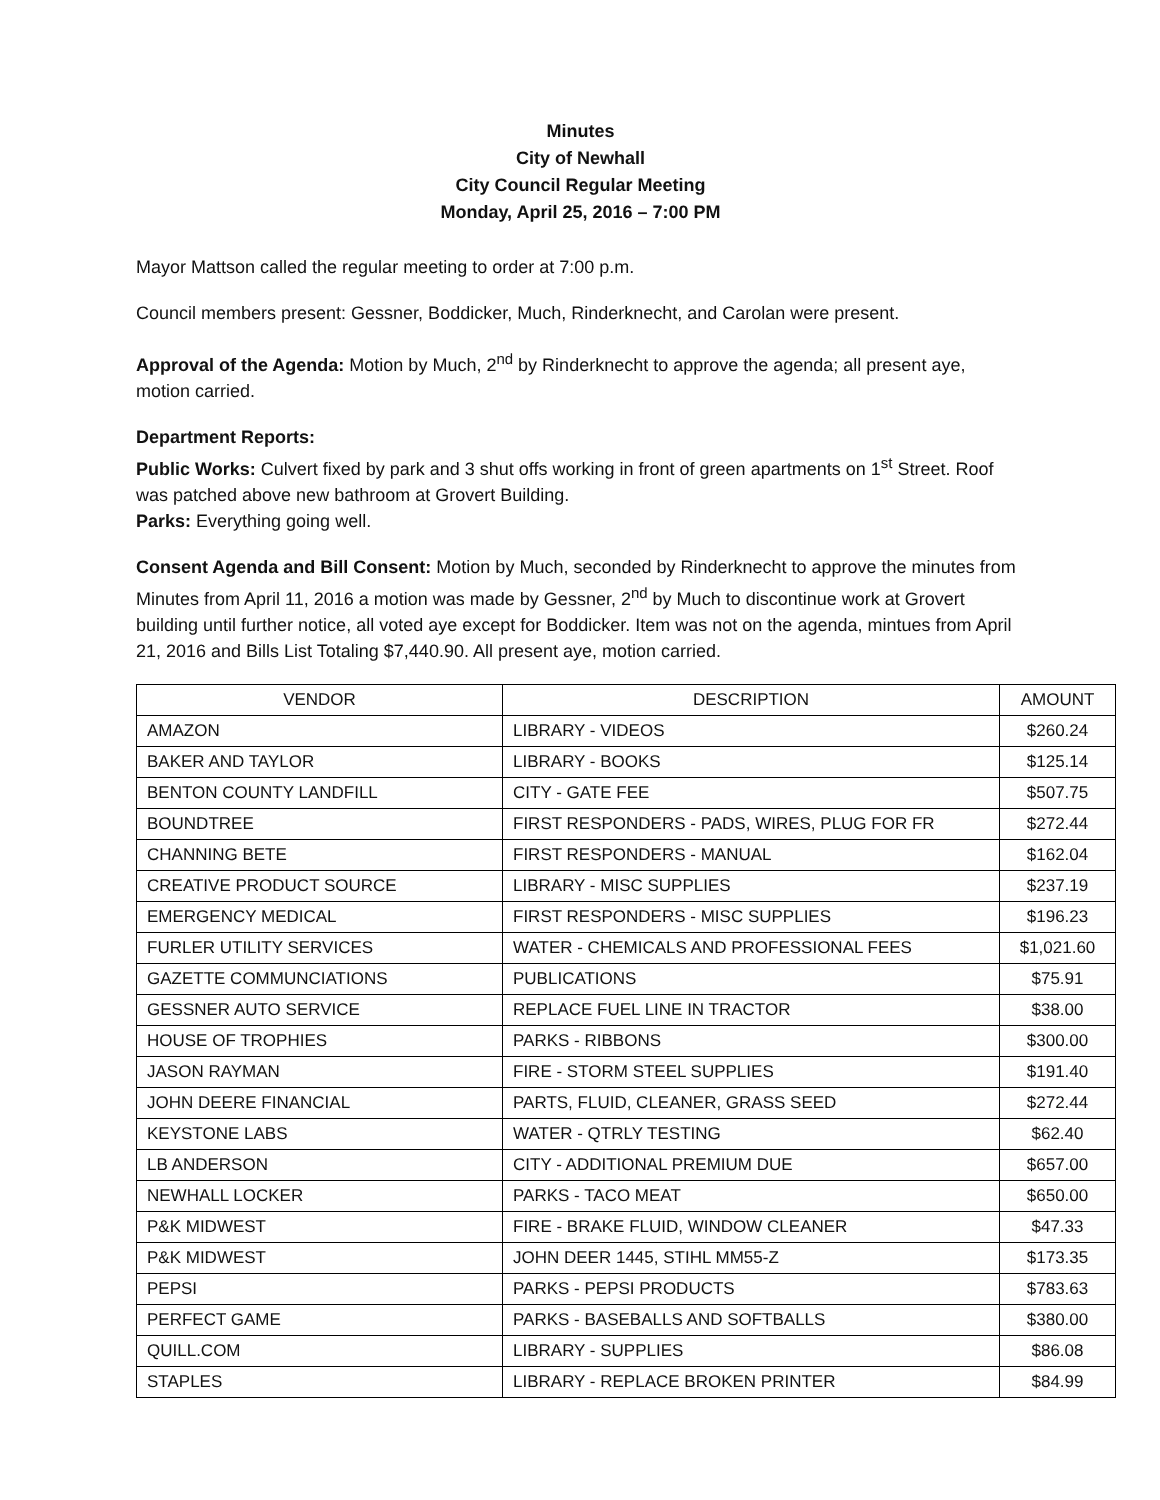Minutes
City of Newhall
City Council Regular Meeting
Monday, April 25, 2016 – 7:00 PM
Mayor Mattson called the regular meeting to order at 7:00 p.m.
Council members present: Gessner, Boddicker, Much, Rinderknecht, and Carolan were present.
Approval of the Agenda: Motion by Much, 2<sup>nd</sup> by Rinderknecht to approve the agenda; all present aye, motion carried.
Department Reports:
Public Works: Culvert fixed by park and 3 shut offs working in front of green apartments on 1<sup>st</sup> Street. Roof was patched above new bathroom at Grovert Building.
Parks: Everything going well.
Consent Agenda and Bill Consent: Motion by Much, seconded by Rinderknecht to approve the minutes from Minutes from April 11, 2016 a motion was made by Gessner, 2<sup>nd</sup> by Much to discontinue work at Grovert building until further notice, all voted aye except for Boddicker. Item was not on the agenda, mintues from April 21, 2016 and Bills List Totaling $7,440.90. All present aye, motion carried.
| VENDOR | DESCRIPTION | AMOUNT |
| --- | --- | --- |
| AMAZON | LIBRARY - VIDEOS | $260.24 |
| BAKER AND TAYLOR | LIBRARY - BOOKS | $125.14 |
| BENTON COUNTY LANDFILL | CITY - GATE FEE | $507.75 |
| BOUNDTREE | FIRST RESPONDERS - PADS, WIRES, PLUG FOR FR | $272.44 |
| CHANNING BETE | FIRST RESPONDERS - MANUAL | $162.04 |
| CREATIVE PRODUCT SOURCE | LIBRARY - MISC SUPPLIES | $237.19 |
| EMERGENCY MEDICAL | FIRST RESPONDERS - MISC SUPPLIES | $196.23 |
| FURLER UTILITY SERVICES | WATER - CHEMICALS AND PROFESSIONAL FEES | $1,021.60 |
| GAZETTE COMMUNCIATIONS | PUBLICATIONS | $75.91 |
| GESSNER AUTO SERVICE | REPLACE FUEL LINE IN TRACTOR | $38.00 |
| HOUSE OF TROPHIES | PARKS - RIBBONS | $300.00 |
| JASON RAYMAN | FIRE - STORM STEEL SUPPLIES | $191.40 |
| JOHN DEERE FINANCIAL | PARTS, FLUID, CLEANER, GRASS SEED | $272.44 |
| KEYSTONE LABS | WATER - QTRLY TESTING | $62.40 |
| LB ANDERSON | CITY - ADDITIONAL PREMIUM DUE | $657.00 |
| NEWHALL LOCKER | PARKS - TACO MEAT | $650.00 |
| P&K MIDWEST | FIRE - BRAKE FLUID, WINDOW CLEANER | $47.33 |
| P&K MIDWEST | JOHN DEER 1445, STIHL MM55-Z | $173.35 |
| PEPSI | PARKS - PEPSI PRODUCTS | $783.63 |
| PERFECT GAME | PARKS - BASEBALLS AND SOFTBALLS | $380.00 |
| QUILL.COM | LIBRARY - SUPPLIES | $86.08 |
| STAPLES | LIBRARY - REPLACE BROKEN PRINTER | $84.99 |